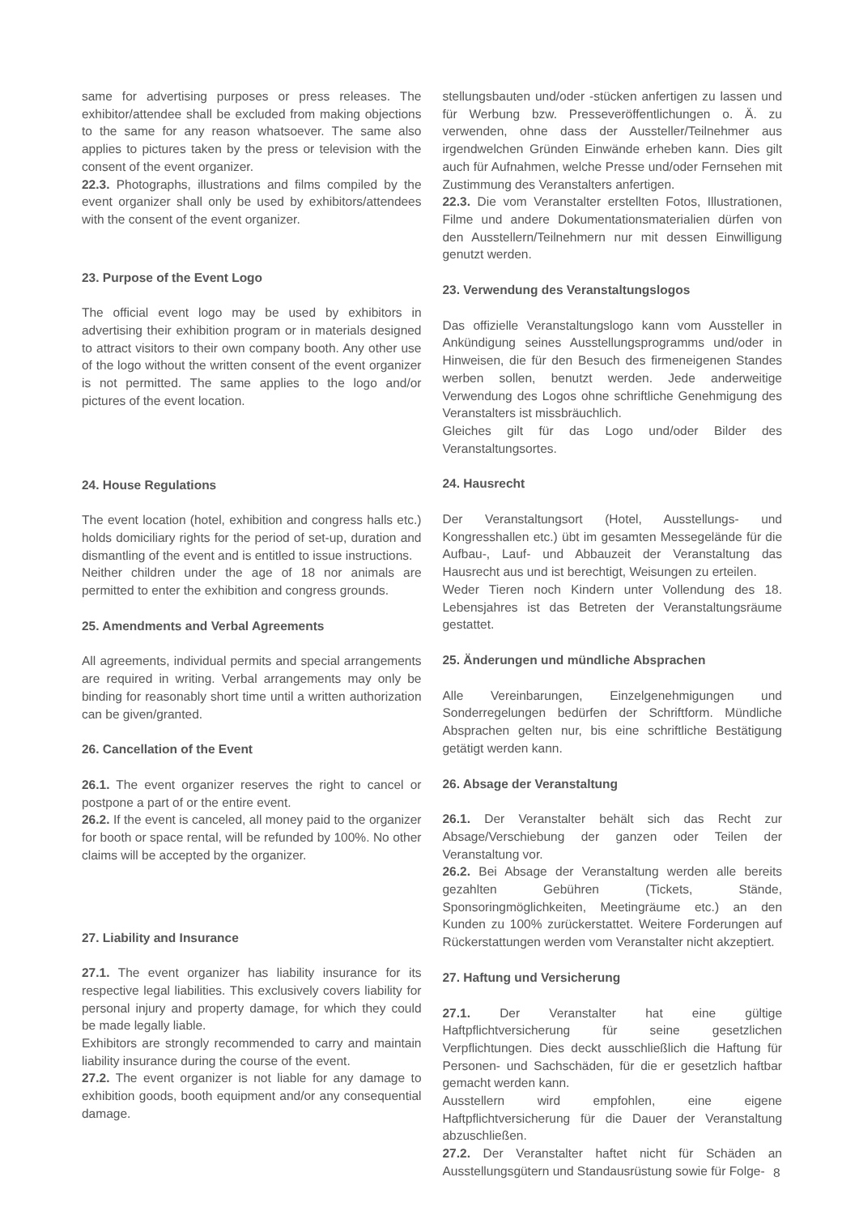same for advertising purposes or press releases. The exhibitor/attendee shall be excluded from making objections to the same for any reason whatsoever. The same also applies to pictures taken by the press or television with the consent of the event organizer.
22.3. Photographs, illustrations and films compiled by the event organizer shall only be used by exhibitors/attendees with the consent of the event organizer.
23. Purpose of the Event Logo
The official event logo may be used by exhibitors in advertising their exhibition program or in materials designed to attract visitors to their own company booth. Any other use of the logo without the written consent of the event organizer is not permitted. The same applies to the logo and/or pictures of the event location.
24. House Regulations
The event location (hotel, exhibition and congress halls etc.) holds domiciliary rights for the period of set-up, duration and dismantling of the event and is entitled to issue instructions.
Neither children under the age of 18 nor animals are permitted to enter the exhibition and congress grounds.
25. Amendments and Verbal Agreements
All agreements, individual permits and special arrangements are required in writing. Verbal arrangements may only be binding for reasonably short time until a written authorization can be given/granted.
26. Cancellation of the Event
26.1. The event organizer reserves the right to cancel or postpone a part of or the entire event.
26.2. If the event is canceled, all money paid to the organizer for booth or space rental, will be refunded by 100%. No other claims will be accepted by the organizer.
27. Liability and Insurance
27.1. The event organizer has liability insurance for its respective legal liabilities. This exclusively covers liability for personal injury and property damage, for which they could be made legally liable.
Exhibitors are strongly recommended to carry and maintain liability insurance during the course of the event.
27.2. The event organizer is not liable for any damage to exhibition goods, booth equipment and/or any consequential damage.
stellungsbauten und/oder -stücken anfertigen zu lassen und für Werbung bzw. Presseveröffentlichungen o. Ä. zu verwenden, ohne dass der Aussteller/Teilnehmer aus irgendwelchen Gründen Einwände erheben kann. Dies gilt auch für Aufnahmen, welche Presse und/oder Fernsehen mit Zustimmung des Veranstalters anfertigen.
22.3. Die vom Veranstalter erstellten Fotos, Illustrationen, Filme und andere Dokumentationsmaterialien dürfen von den Ausstellern/Teilnehmern nur mit dessen Einwilligung genutzt werden.
23. Verwendung des Veranstaltungslogos
Das offizielle Veranstaltungslogo kann vom Aussteller in Ankündigung seines Ausstellungsprogramms und/oder in Hinweisen, die für den Besuch des firmeneigenen Standes werben sollen, benutzt werden. Jede anderweitige Verwendung des Logos ohne schriftliche Genehmigung des Veranstalters ist missbräuchlich.
Gleiches gilt für das Logo und/oder Bilder des Veranstaltungsortes.
24. Hausrecht
Der Veranstaltungsort (Hotel, Ausstellungs- und Kongresshallen etc.) übt im gesamten Messegelände für die Aufbau-, Lauf- und Abbauzeit der Veranstaltung das Hausrecht aus und ist berechtigt, Weisungen zu erteilen.
Weder Tieren noch Kindern unter Vollendung des 18. Lebensjahres ist das Betreten der Veranstaltungsräume gestattet.
25. Änderungen und mündliche Absprachen
Alle Vereinbarungen, Einzelgenehmigungen und Sonderregelungen bedürfen der Schriftform. Mündliche Absprachen gelten nur, bis eine schriftliche Bestätigung getätigt werden kann.
26. Absage der Veranstaltung
26.1. Der Veranstalter behält sich das Recht zur Absage/Verschiebung der ganzen oder Teilen der Veranstaltung vor.
26.2. Bei Absage der Veranstaltung werden alle bereits gezahlten Gebühren (Tickets, Stände, Sponsoringmöglichkeiten, Meetingräume etc.) an den Kunden zu 100% zurückerstattet. Weitere Forderungen auf Rückerstattungen werden vom Veranstalter nicht akzeptiert.
27. Haftung und Versicherung
27.1. Der Veranstalter hat eine gültige Haftpflichtversicherung für seine gesetzlichen Verpflichtungen. Dies deckt ausschließlich die Haftung für Personen- und Sachschäden, für die er gesetzlich haftbar gemacht werden kann.
Ausstellern wird empfohlen, eine eigene Haftpflichtversicherung für die Dauer der Veranstaltung abzuschließen.
27.2. Der Veranstalter haftet nicht für Schäden an Ausstellungsgütern und Standausrüstung sowie für Folge-
8